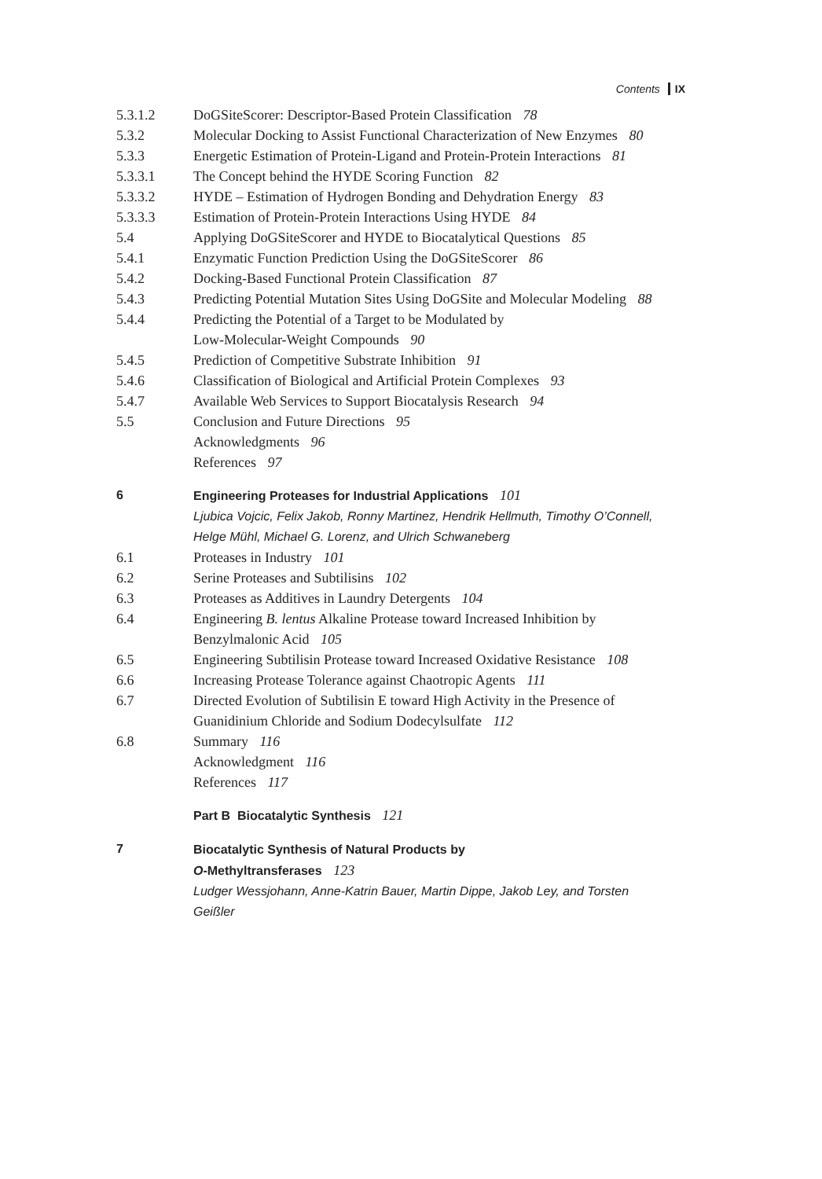Contents IX
5.3.1.2 DoGSiteScorer: Descriptor-Based Protein Classification 78
5.3.2 Molecular Docking to Assist Functional Characterization of New Enzymes 80
5.3.3 Energetic Estimation of Protein-Ligand and Protein-Protein Interactions 81
5.3.3.1 The Concept behind the HYDE Scoring Function 82
5.3.3.2 HYDE – Estimation of Hydrogen Bonding and Dehydration Energy 83
5.3.3.3 Estimation of Protein-Protein Interactions Using HYDE 84
5.4 Applying DoGSiteScorer and HYDE to Biocatalytical Questions 85
5.4.1 Enzymatic Function Prediction Using the DoGSiteScorer 86
5.4.2 Docking-Based Functional Protein Classification 87
5.4.3 Predicting Potential Mutation Sites Using DoGSite and Molecular Modeling 88
5.4.4 Predicting the Potential of a Target to be Modulated by
Low-Molecular-Weight Compounds 90
5.4.5 Prediction of Competitive Substrate Inhibition 91
5.4.6 Classification of Biological and Artificial Protein Complexes 93
5.4.7 Available Web Services to Support Biocatalysis Research 94
5.5 Conclusion and Future Directions 95
Acknowledgments 96
References 97
6 Engineering Proteases for Industrial Applications 101
Ljubica Vojcic, Felix Jakob, Ronny Martinez, Hendrik Hellmuth, Timothy O’Connell, Helge Mühl, Michael G. Lorenz, and Ulrich Schwaneberg
6.1 Proteases in Industry 101
6.2 Serine Proteases and Subtilisins 102
6.3 Proteases as Additives in Laundry Detergents 104
6.4 Engineering B. lentus Alkaline Protease toward Increased Inhibition by Benzylmalonic Acid 105
6.5 Engineering Subtilisin Protease toward Increased Oxidative Resistance 108
6.6 Increasing Protease Tolerance against Chaotropic Agents 111
6.7 Directed Evolution of Subtilisin E toward High Activity in the Presence of Guanidinium Chloride and Sodium Dodecylsulfate 112
6.8 Summary 116
Acknowledgment 116
References 117
Part B Biocatalytic Synthesis 121
7 Biocatalytic Synthesis of Natural Products by
O-Methyltransferases 123
Ludger Wessjohann, Anne-Katrin Bauer, Martin Dippe, Jakob Ley, and Torsten Geißler